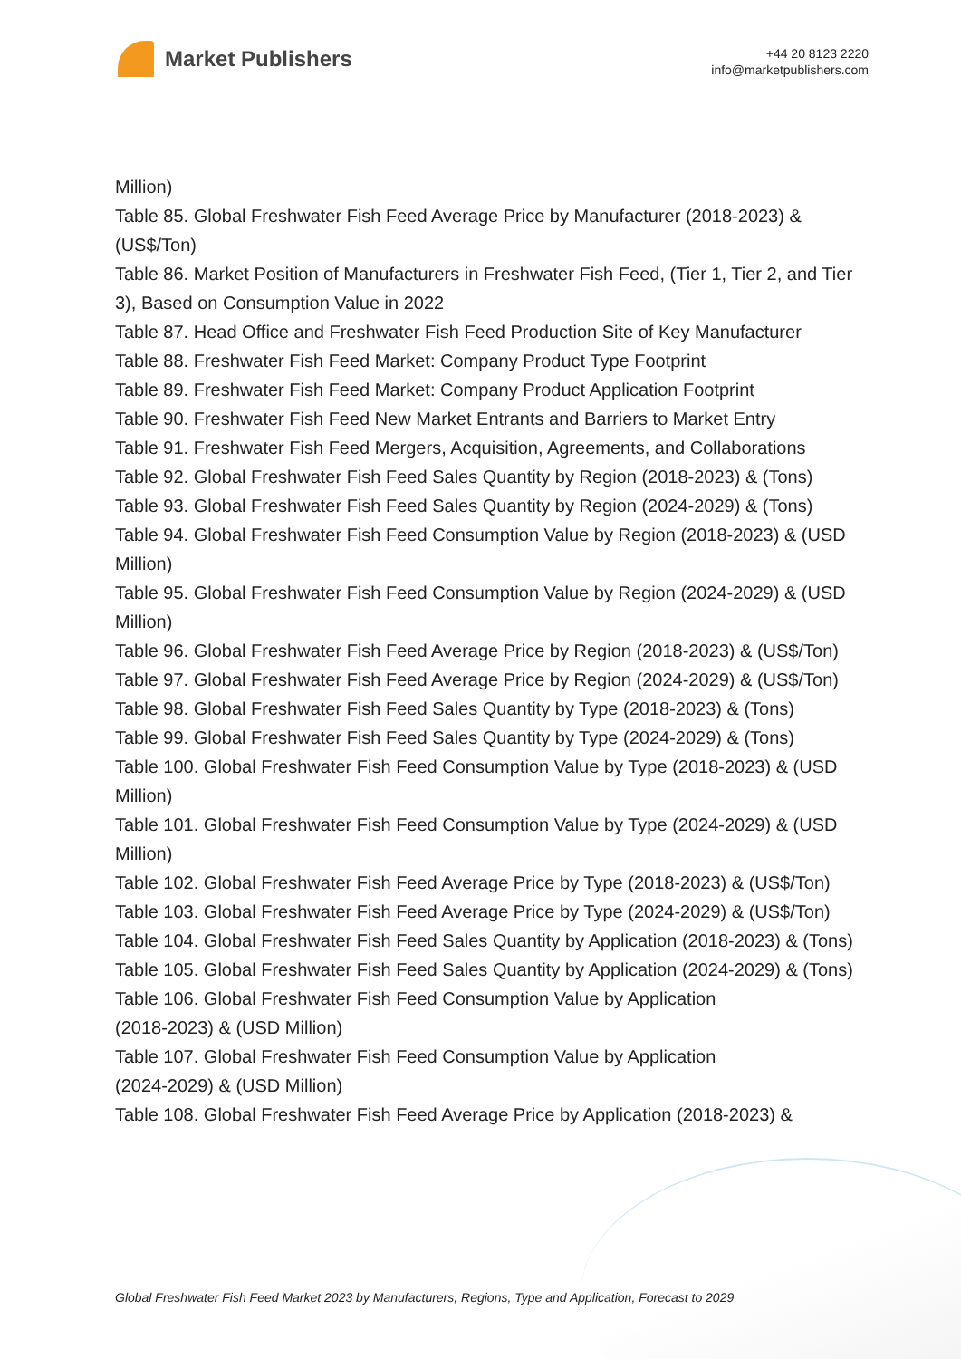Market Publishers
+44 20 8123 2220
info@marketpublishers.com
Million)
Table 85. Global Freshwater Fish Feed Average Price by Manufacturer (2018-2023) & (US$/Ton)
Table 86. Market Position of Manufacturers in Freshwater Fish Feed, (Tier 1, Tier 2, and Tier 3), Based on Consumption Value in 2022
Table 87. Head Office and Freshwater Fish Feed Production Site of Key Manufacturer
Table 88. Freshwater Fish Feed Market: Company Product Type Footprint
Table 89. Freshwater Fish Feed Market: Company Product Application Footprint
Table 90. Freshwater Fish Feed New Market Entrants and Barriers to Market Entry
Table 91. Freshwater Fish Feed Mergers, Acquisition, Agreements, and Collaborations
Table 92. Global Freshwater Fish Feed Sales Quantity by Region (2018-2023) & (Tons)
Table 93. Global Freshwater Fish Feed Sales Quantity by Region (2024-2029) & (Tons)
Table 94. Global Freshwater Fish Feed Consumption Value by Region (2018-2023) & (USD Million)
Table 95. Global Freshwater Fish Feed Consumption Value by Region (2024-2029) & (USD Million)
Table 96. Global Freshwater Fish Feed Average Price by Region (2018-2023) & (US$/Ton)
Table 97. Global Freshwater Fish Feed Average Price by Region (2024-2029) & (US$/Ton)
Table 98. Global Freshwater Fish Feed Sales Quantity by Type (2018-2023) & (Tons)
Table 99. Global Freshwater Fish Feed Sales Quantity by Type (2024-2029) & (Tons)
Table 100. Global Freshwater Fish Feed Consumption Value by Type (2018-2023) & (USD Million)
Table 101. Global Freshwater Fish Feed Consumption Value by Type (2024-2029) & (USD Million)
Table 102. Global Freshwater Fish Feed Average Price by Type (2018-2023) & (US$/Ton)
Table 103. Global Freshwater Fish Feed Average Price by Type (2024-2029) & (US$/Ton)
Table 104. Global Freshwater Fish Feed Sales Quantity by Application (2018-2023) & (Tons)
Table 105. Global Freshwater Fish Feed Sales Quantity by Application (2024-2029) & (Tons)
Table 106. Global Freshwater Fish Feed Consumption Value by Application
(2018-2023) & (USD Million)
Table 107. Global Freshwater Fish Feed Consumption Value by Application
(2024-2029) & (USD Million)
Table 108. Global Freshwater Fish Feed Average Price by Application (2018-2023) &
Global Freshwater Fish Feed Market 2023 by Manufacturers, Regions, Type and Application, Forecast to 2029